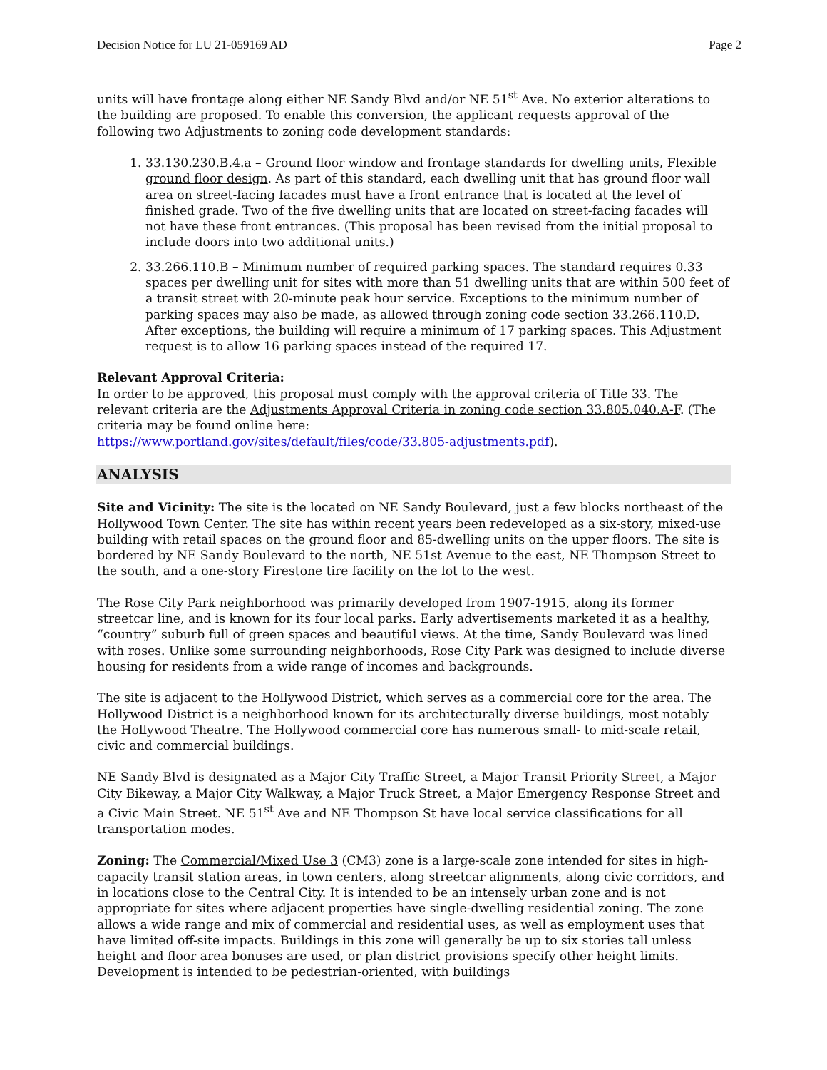Decision Notice for LU 21-059169 AD Page 2
units will have frontage along either NE Sandy Blvd and/or NE 51<sup>st</sup> Ave. No exterior alterations to the building are proposed. To enable this conversion, the applicant requests approval of the following two Adjustments to zoning code development standards:
1. 33.130.230.B.4.a – Ground floor window and frontage standards for dwelling units, Flexible ground floor design. As part of this standard, each dwelling unit that has ground floor wall area on street-facing facades must have a front entrance that is located at the level of finished grade. Two of the five dwelling units that are located on street-facing facades will not have these front entrances. (This proposal has been revised from the initial proposal to include doors into two additional units.)
2. 33.266.110.B – Minimum number of required parking spaces. The standard requires 0.33 spaces per dwelling unit for sites with more than 51 dwelling units that are within 500 feet of a transit street with 20-minute peak hour service. Exceptions to the minimum number of parking spaces may also be made, as allowed through zoning code section 33.266.110.D. After exceptions, the building will require a minimum of 17 parking spaces. This Adjustment request is to allow 16 parking spaces instead of the required 17.
Relevant Approval Criteria:
In order to be approved, this proposal must comply with the approval criteria of Title 33. The relevant criteria are the Adjustments Approval Criteria in zoning code section 33.805.040.A-F. (The criteria may be found online here:
https://www.portland.gov/sites/default/files/code/33.805-adjustments.pdf).
ANALYSIS
Site and Vicinity: The site is the located on NE Sandy Boulevard, just a few blocks northeast of the Hollywood Town Center. The site has within recent years been redeveloped as a six-story, mixed-use building with retail spaces on the ground floor and 85-dwelling units on the upper floors. The site is bordered by NE Sandy Boulevard to the north, NE 51st Avenue to the east, NE Thompson Street to the south, and a one-story Firestone tire facility on the lot to the west.
The Rose City Park neighborhood was primarily developed from 1907-1915, along its former streetcar line, and is known for its four local parks. Early advertisements marketed it as a healthy, “country” suburb full of green spaces and beautiful views. At the time, Sandy Boulevard was lined with roses. Unlike some surrounding neighborhoods, Rose City Park was designed to include diverse housing for residents from a wide range of incomes and backgrounds.
The site is adjacent to the Hollywood District, which serves as a commercial core for the area. The Hollywood District is a neighborhood known for its architecturally diverse buildings, most notably the Hollywood Theatre. The Hollywood commercial core has numerous small- to mid-scale retail, civic and commercial buildings.
NE Sandy Blvd is designated as a Major City Traffic Street, a Major Transit Priority Street, a Major City Bikeway, a Major City Walkway, a Major Truck Street, a Major Emergency Response Street and a Civic Main Street. NE 51<sup>st</sup> Ave and NE Thompson St have local service classifications for all transportation modes.
Zoning: The Commercial/Mixed Use 3 (CM3) zone is a large-scale zone intended for sites in high-capacity transit station areas, in town centers, along streetcar alignments, along civic corridors, and in locations close to the Central City. It is intended to be an intensely urban zone and is not appropriate for sites where adjacent properties have single-dwelling residential zoning. The zone allows a wide range and mix of commercial and residential uses, as well as employment uses that have limited off-site impacts. Buildings in this zone will generally be up to six stories tall unless height and floor area bonuses are used, or plan district provisions specify other height limits. Development is intended to be pedestrian-oriented, with buildings